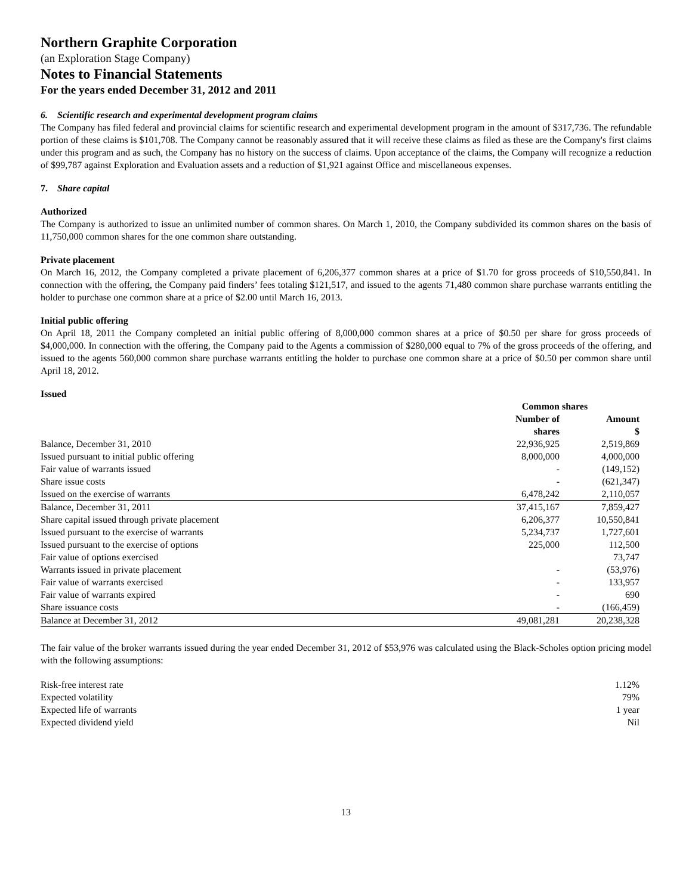Northern Graphite Corporation
(an Exploration Stage Company)
Notes to Financial Statements
For the years ended December 31, 2012 and 2011
6. Scientific research and experimental development program claims
The Company has filed federal and provincial claims for scientific research and experimental development program in the amount of $317,736. The refundable portion of these claims is $101,708. The Company cannot be reasonably assured that it will receive these claims as filed as these are the Company's first claims under this program and as such, the Company has no history on the success of claims. Upon acceptance of the claims, the Company will recognize a reduction of $99,787 against Exploration and Evaluation assets and a reduction of $1,921 against Office and miscellaneous expenses.
7. Share capital
Authorized
The Company is authorized to issue an unlimited number of common shares. On March 1, 2010, the Company subdivided its common shares on the basis of 11,750,000 common shares for the one common share outstanding.
Private placement
On March 16, 2012, the Company completed a private placement of 6,206,377 common shares at a price of $1.70 for gross proceeds of $10,550,841. In connection with the offering, the Company paid finders’ fees totaling $121,517, and issued to the agents 71,480 common share purchase warrants entitling the holder to purchase one common share at a price of $2.00 until March 16, 2013.
Initial public offering
On April 18, 2011 the Company completed an initial public offering of 8,000,000 common shares at a price of $0.50 per share for gross proceeds of $4,000,000. In connection with the offering, the Company paid to the Agents a commission of $280,000 equal to 7% of the gross proceeds of the offering, and issued to the agents 560,000 common share purchase warrants entitling the holder to purchase one common share at a price of $0.50 per common share until April 18, 2012.
Issued
| | Common shares | |
| --- | --- | --- |
| | Number of shares | Amount $ |
| Balance, December 31, 2010 | 22,936,925 | 2,519,869 |
| Issued pursuant to initial public offering | 8,000,000 | 4,000,000 |
| Fair value of warrants issued | - | (149,152) |
| Share issue costs | - | (621,347) |
| Issued on the exercise of warrants | 6,478,242 | 2,110,057 |
| Balance, December 31, 2011 | 37,415,167 | 7,859,427 |
| Share capital issued through private placement | 6,206,377 | 10,550,841 |
| Issued pursuant to the exercise of warrants | 5,234,737 | 1,727,601 |
| Issued pursuant to the exercise of options | 225,000 | 112,500 |
| Fair value of options exercised | | 73,747 |
| Warrants issued in private placement | - | (53,976) |
| Fair value of warrants exercised | - | 133,957 |
| Fair value of warrants expired | - | 690 |
| Share issuance costs | - | (166,459) |
| Balance at December 31, 2012 | 49,081,281 | 20,238,328 |
The fair value of the broker warrants issued during the year ended December 31, 2012 of $53,976 was calculated using the Black-Scholes option pricing model with the following assumptions:
| Risk-free interest rate | 1.12% |
| Expected volatility | 79% |
| Expected life of warrants | 1 year |
| Expected dividend yield | Nil |
13